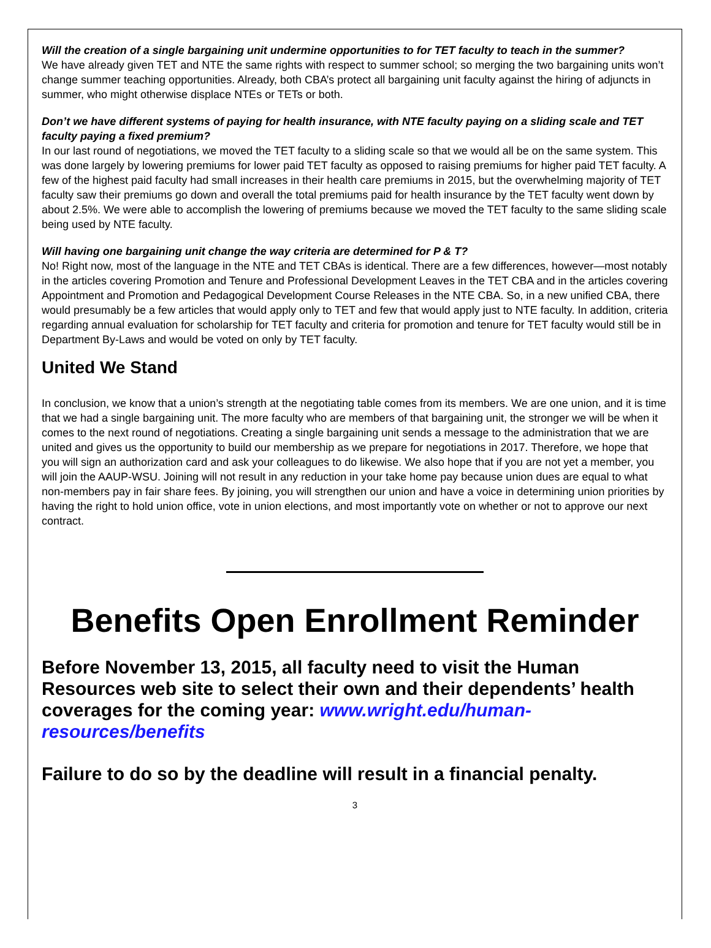Will the creation of a single bargaining unit undermine opportunities to for TET faculty to teach in the summer?
We have already given TET and NTE the same rights with respect to summer school; so merging the two bargaining units won’t change summer teaching opportunities. Already, both CBA’s protect all bargaining unit faculty against the hiring of adjuncts in summer, who might otherwise displace NTEs or TETs or both.
Don’t we have different systems of paying for health insurance, with NTE faculty paying on a sliding scale and TET faculty paying a fixed premium?
In our last round of negotiations, we moved the TET faculty to a sliding scale so that we would all be on the same system. This was done largely by lowering premiums for lower paid TET faculty as opposed to raising premiums for higher paid TET faculty. A few of the highest paid faculty had small increases in their health care premiums in 2015, but the overwhelming majority of TET faculty saw their premiums go down and overall the total premiums paid for health insurance by the TET faculty went down by about 2.5%. We were able to accomplish the lowering of premiums because we moved the TET faculty to the same sliding scale being used by NTE faculty.
Will having one bargaining unit change the way criteria are determined for P & T?
No! Right now, most of the language in the NTE and TET CBAs is identical. There are a few differences, however—most notably in the articles covering Promotion and Tenure and Professional Development Leaves in the TET CBA and in the articles covering Appointment and Promotion and Pedagogical Development Course Releases in the NTE CBA. So, in a new unified CBA, there would presumably be a few articles that would apply only to TET and few that would apply just to NTE faculty. In addition, criteria regarding annual evaluation for scholarship for TET faculty and criteria for promotion and tenure for TET faculty would still be in Department By-Laws and would be voted on only by TET faculty.
United We Stand
In conclusion, we know that a union’s strength at the negotiating table comes from its members. We are one union, and it is time that we had a single bargaining unit. The more faculty who are members of that bargaining unit, the stronger we will be when it comes to the next round of negotiations. Creating a single bargaining unit sends a message to the administration that we are united and gives us the opportunity to build our membership as we prepare for negotiations in 2017. Therefore, we hope that you will sign an authorization card and ask your colleagues to do likewise. We also hope that if you are not yet a member, you will join the AAUP-WSU. Joining will not result in any reduction in your take home pay because union dues are equal to what non-members pay in fair share fees. By joining, you will strengthen our union and have a voice in determining union priorities by having the right to hold union office, vote in union elections, and most importantly vote on whether or not to approve our next contract.
Benefits Open Enrollment Reminder
Before November 13, 2015, all faculty need to visit the Human Resources web site to select their own and their dependents’ health coverages for the coming year: www.wright.edu/human-resources/benefits
Failure to do so by the deadline will result in a financial penalty.
3